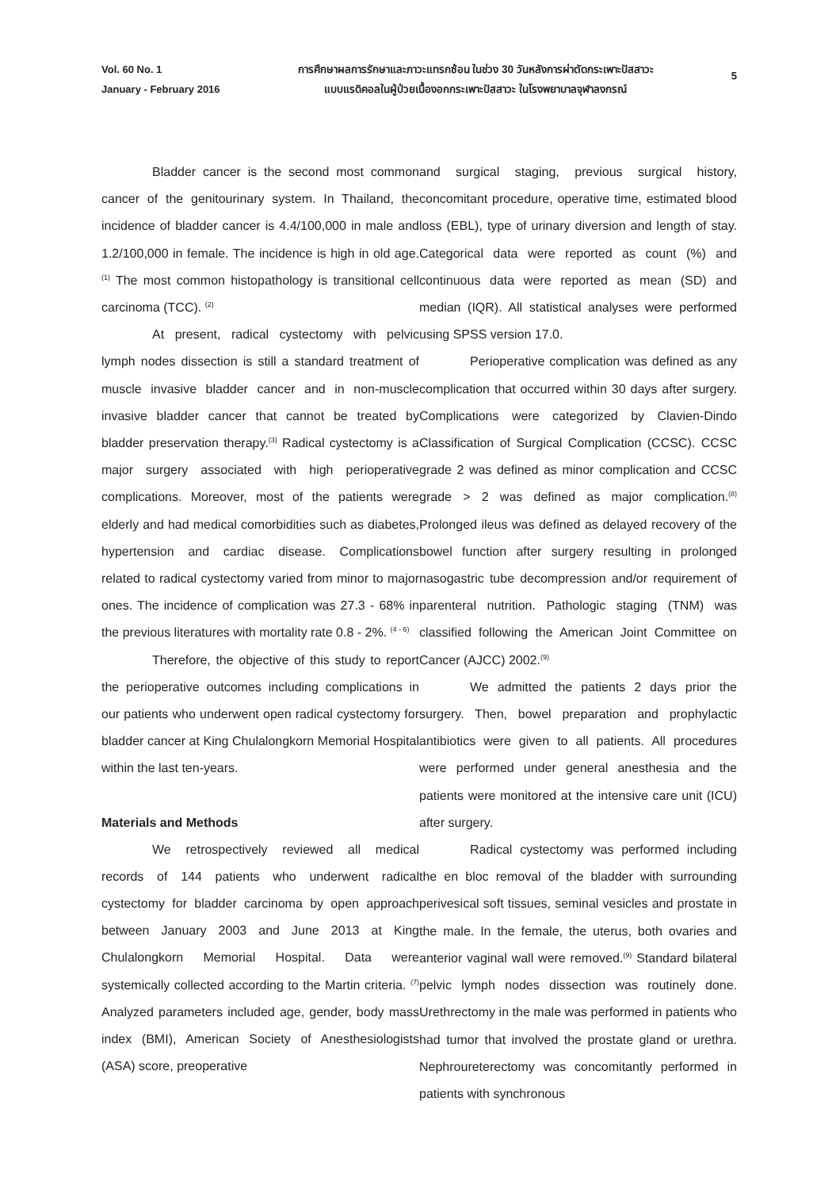Vol. 60 No. 1
January - February 2016
การศึกษาผลการรักษาและภาวะแทรกซ้อน ในช่วง 30 วันหลังการผ่าตัดกระเพาะปัสสาวะ
แบบแรดิคอลในผู้ป่วยเนื้องอกกระเพาะปัสสาวะ ในโรงพยาบาลจุฬาลงกรณ์
5
Bladder cancer is the second most common cancer of the genitourinary system. In Thailand, the incidence of bladder cancer is 4.4/100,000 in male and 1.2/100,000 in female. The incidence is high in old age. <sup>(1)</sup> The most common histopathology is transitional cell carcinoma (TCC). <sup>(2)</sup>
At present, radical cystectomy with pelvic lymph nodes dissection is still a standard treatment of muscle invasive bladder cancer and in non-muscle invasive bladder cancer that cannot be treated by bladder preservation therapy.<sup>(3)</sup> Radical cystectomy is a major surgery associated with high perioperative complications. Moreover, most of the patients were elderly and had medical comorbidities such as diabetes, hypertension and cardiac disease. Complications related to radical cystectomy varied from minor to major ones. The incidence of complication was 27.3 - 68% in the previous literatures with mortality rate 0.8 - 2%. <sup>(4 - 6)</sup>
Therefore, the objective of this study to report the perioperative outcomes including complications in our patients who underwent open radical cystectomy for bladder cancer at King Chulalongkorn Memorial Hospital within the last ten-years.
Materials and Methods
We retrospectively reviewed all medical records of 144 patients who underwent radical cystectomy for bladder carcinoma by open approach between January 2003 and June 2013 at King Chulalongkorn Memorial Hospital. Data were systemically collected according to the Martin criteria. <sup>(7)</sup> Analyzed parameters included age, gender, body mass index (BMI), American Society of Anesthesiologists (ASA) score, preoperative
and surgical staging, previous surgical history, concomitant procedure, operative time, estimated blood loss (EBL), type of urinary diversion and length of stay. Categorical data were reported as count (%) and continuous data were reported as mean (SD) and median (IQR). All statistical analyses were performed using SPSS version 17.0.
Perioperative complication was defined as any complication that occurred within 30 days after surgery. Complications were categorized by Clavien-Dindo Classification of Surgical Complication (CCSC). CCSC grade 2 was defined as minor complication and CCSC grade > 2 was defined as major complication.<sup>(8)</sup> Prolonged ileus was defined as delayed recovery of the bowel function after surgery resulting in prolonged nasogastric tube decompression and/or requirement of parenteral nutrition. Pathologic staging (TNM) was classified following the American Joint Committee on Cancer (AJCC) 2002.<sup>(9)</sup>
We admitted the patients 2 days prior the surgery. Then, bowel preparation and prophylactic antibiotics were given to all patients. All procedures were performed under general anesthesia and the patients were monitored at the intensive care unit (ICU) after surgery.
Radical cystectomy was performed including the en bloc removal of the bladder with surrounding perivesical soft tissues, seminal vesicles and prostate in the male. In the female, the uterus, both ovaries and anterior vaginal wall were removed.<sup>(9)</sup> Standard bilateral pelvic lymph nodes dissection was routinely done. Urethrectomy in the male was performed in patients who had tumor that involved the prostate gland or urethra. Nephroureterectomy was concomitantly performed in patients with synchronous